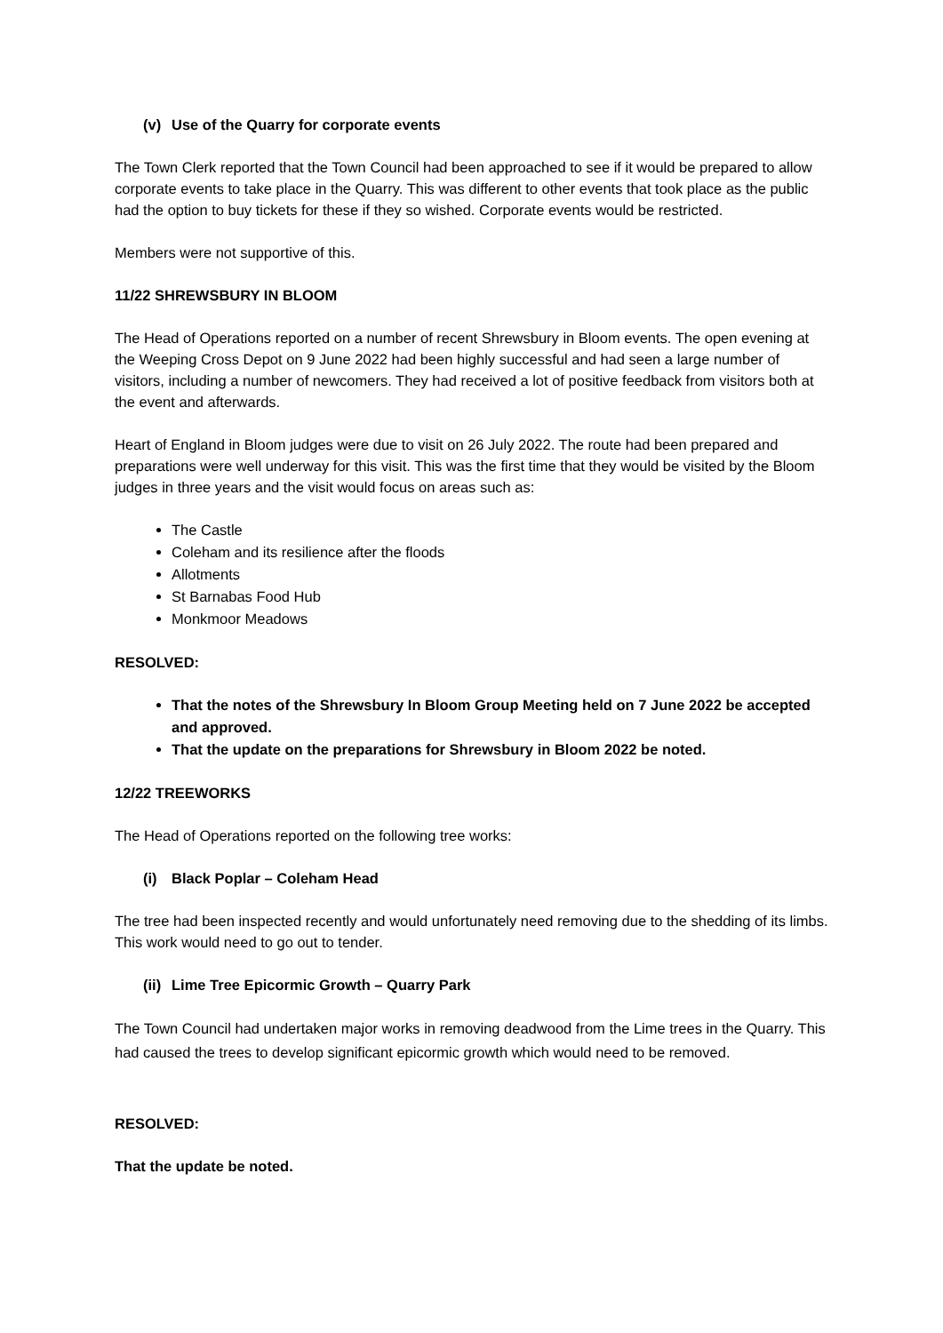(v) Use of the Quarry for corporate events
The Town Clerk reported that the Town Council had been approached to see if it would be prepared to allow corporate events to take place in the Quarry. This was different to other events that took place as the public had the option to buy tickets for these if they so wished. Corporate events would be restricted.
Members were not supportive of this.
11/22 SHREWSBURY IN BLOOM
The Head of Operations reported on a number of recent Shrewsbury in Bloom events. The open evening at the Weeping Cross Depot on 9 June 2022 had been highly successful and had seen a large number of visitors, including a number of newcomers. They had received a lot of positive feedback from visitors both at the event and afterwards.
Heart of England in Bloom judges were due to visit on 26 July 2022. The route had been prepared and preparations were well underway for this visit. This was the first time that they would be visited by the Bloom judges in three years and the visit would focus on areas such as:
The Castle
Coleham and its resilience after the floods
Allotments
St Barnabas Food Hub
Monkmoor Meadows
RESOLVED:
That the notes of the Shrewsbury In Bloom Group Meeting held on 7 June 2022 be accepted and approved.
That the update on the preparations for Shrewsbury in Bloom 2022 be noted.
12/22 TREEWORKS
The Head of Operations reported on the following tree works:
(i) Black Poplar – Coleham Head
The tree had been inspected recently and would unfortunately need removing due to the shedding of its limbs. This work would need to go out to tender.
(ii) Lime Tree Epicormic Growth – Quarry Park
The Town Council had undertaken major works in removing deadwood from the Lime trees in the Quarry. This had caused the trees to develop significant epicormic growth which would need to be removed.
RESOLVED:
That the update be noted.